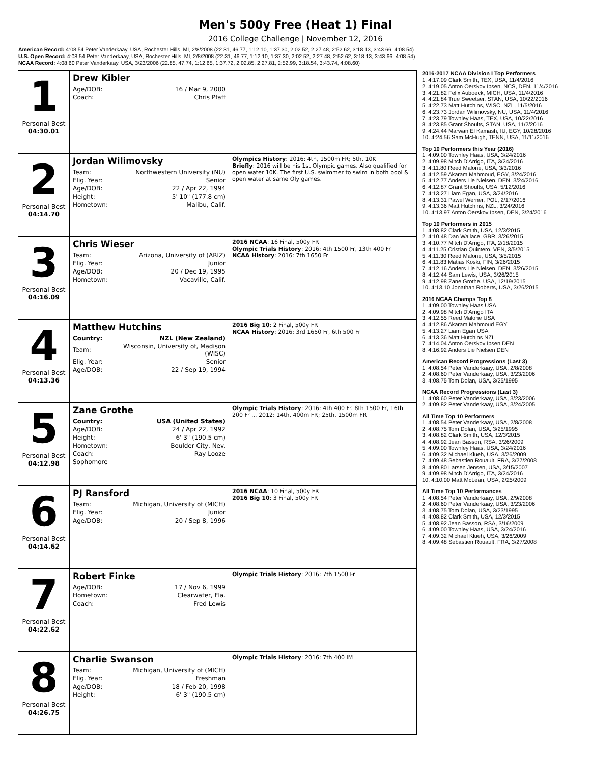Men's 500y Free (Heat 1) Final
2016 College Challenge | November 12, 2016
American Record: 4:08.54 Peter Vanderkaay, USA, Rochester Hills, MI, 2/8/2008 (22.31, 46.77, 1:12.10, 1:37.30, 2:02.52, 2:27.48, 2:52.62, 3:18.13, 3:43.66, 4:08.54)
U.S. Open Record: 4:08.54 Peter Vanderkaay, USA, Rochester Hills, MI, 2/8/2008 (22.31, 46.77, 1:12.10, 1:37.30, 2:02.52, 2:27.48, 2:52.62, 3:18.13, 3:43.66, 4:08.54)
NCAA Record: 4:08.60 Peter Vanderkaay, USA, 3/23/2006 (22.85, 47.74, 1:12.65, 1:37.72, 2:02.85, 2:27.81, 2:52.99, 3:18.54, 3:43.74, 4:08.60)
| 1 Personal Best 04:30.01 | Drew Kibler / Age/DOB: / 16 / Mar 9, 2000 / / Coach: / Chris Pfaff / | |
| 2 Personal Best 04:14.70 | Jordan Wilimovsky / Team: / Northwestern University (NU) / / Elig. Year: / Senior / / Age/DOB: / 22 / Apr 22, 1994 / / Height: / 5' 10" (177.8 cm) / / Hometown: / Malibu, Calif. / | Olympics History : 2016: 4th, 1500m FR; 5th, 10K Briefly : 2016 will be his 1st Olympic games. Also qualified for open water 10K. The first U.S. swimmer to swim in both pool & open water at same Oly games. |
| 3 Personal Best 04:16.09 | Chris Wieser / Team: / Arizona, University of (ARIZ) / / Elig. Year: / Junior / / Age/DOB: / 20 / Dec 19, 1995 / / Hometown: / Vacaville, Calif. / | 2016 NCAA : 16 Final, 500y FR Olympic Trials History : 2016: 4th 1500 Fr, 13th 400 Fr NCAA History : 2016: 7th 1650 Fr |
| 4 Personal Best 04:13.36 | Matthew Hutchins / Country: / NZL (New Zealand) / / Team: / Wisconsin, University of, Madison (WISC) / / Elig. Year: / Senior / / Age/DOB: / 22 / Sep 19, 1994 / | 2016 Big 10 : 2 Final, 500y FR NCAA History : 2016: 3rd 1650 Fr, 6th 500 Fr |
| 5 Personal Best 04:12.98 | Zane Grothe / Country: / USA (United States) / / Age/DOB: / 24 / Apr 22, 1992 / / Height: / 6' 3" (190.5 cm) / / Hometown: / Boulder City, Nev. / / Coach: / Ray Looze / / Sophomore / / | Olympic Trials History : 2016: 4th 400 Fr. 8th 1500 Fr, 16th 200 Fr ... 2012: 14th, 400m FR; 25th, 1500m FR |
| 6 Personal Best 04:14.62 | PJ Ransford / Team: / Michigan, University of (MICH) / / Elig. Year: / Junior / / Age/DOB: / 20 / Sep 8, 1996 / | 2016 NCAA : 10 Final, 500y FR 2016 Big 10 : 3 Final, 500y FR |
| 7 Personal Best 04:22.62 | Robert Finke / Age/DOB: / 17 / Nov 6, 1999 / / Hometown: / Clearwater, Fla. / / Coach: / Fred Lewis / | Olympic Trials History : 2016: 7th 1500 Fr |
| 8 Personal Best 04:26.75 | Charlie Swanson / Team: / Michigan, University of (MICH) / / Elig. Year: / Freshman / / Age/DOB: / 18 / Feb 20, 1998 / / Height: / 6' 3" (190.5 cm) / | Olympic Trials History : 2016: 7th 400 IM |
2016-2017 NCAA Division I Top Performers
1. 4:17.09 Clark Smith, TEX, USA, 11/4/2016
2. 4:19.05 Anton Oerskov Ipsen, NCS, DEN, 11/4/2016
3. 4:21.82 Felix Auboeck, MICH, USA, 11/4/2016
4. 4:21.84 True Sweetser, STAN, USA, 10/22/2016
5. 4:22.73 Matt Hutchins, WISC, NZL, 11/5/2016
6. 4:23.73 Jordan Wilimovsky, NU, USA, 11/4/2016
7. 4:23.79 Townley Haas, TEX, USA, 10/22/2016
8. 4:23.85 Grant Shoults, STAN, USA, 11/2/2016
9. 4:24.44 Marwan El Kamash, IU, EGY, 10/28/2016
10. 4:24.56 Sam McHugh, TENN, USA, 11/11/2016
Top 10 Performers this Year (2016)
1. 4:09.00 Townley Haas, USA, 3/24/2016
2. 4:09.98 Mitch D'Arrigo, ITA, 3/24/2016
3. 4:11.80 Reed Malone, USA, 3/3/2016
4. 4:12.59 Akaram Mahmoud, EGY, 3/24/2016
5. 4:12.77 Anders Lie Nielsen, DEN, 3/24/2016
6. 4:12.87 Grant Shoults, USA, 5/12/2016
7. 4:13.27 Liam Egan, USA, 3/24/2016
8. 4:13.31 Pawel Werner, POL, 2/17/2016
9. 4:13.36 Matt Hutchins, NZL, 3/24/2016
10. 4:13.97 Anton Oerskov Ipsen, DEN, 3/24/2016
Top 10 Performers in 2015
1. 4:08.82 Clark Smith, USA, 12/3/2015
2. 4:10.48 Dan Wallace, GBR, 3/26/2015
3. 4:10.77 Mitch D'Arrigo, ITA, 2/18/2015
4. 4:11.25 Cristian Quintero, VEN, 3/5/2015
5. 4:11.30 Reed Malone, USA, 3/5/2015
6. 4:11.83 Matias Koski, FIN, 3/26/2015
7. 4:12.16 Anders Lie Nielsen, DEN, 3/26/2015
8. 4:12.44 Sam Lewis, USA, 3/26/2015
9. 4:12.98 Zane Grothe, USA, 12/19/2015
10. 4:13.10 Jonathan Roberts, USA, 3/26/2015
2016 NCAA Champs Top 8
1. 4:09.00 Townley Haas USA
2. 4:09.98 Mitch D'Arrigo ITA
3. 4:12.55 Reed Malone USA
4. 4:12.86 Akaram Mahmoud EGY
5. 4:13.27 Liam Egan USA
6. 4:13.36 Matt Hutchins NZL
7. 4:14.04 Anton Oerskov Ipsen DEN
8. 4:16.92 Anders Lie Nielsen DEN
American Record Progressions (Last 3)
1. 4:08.54 Peter Vanderkaay, USA, 2/8/2008
2. 4:08.60 Peter Vanderkaay, USA, 3/23/2006
3. 4:08.75 Tom Dolan, USA, 3/25/1995
NCAA Record Progressions (Last 3)
1. 4:08.60 Peter Vanderkaay, USA, 3/23/2006
2. 4:09.82 Peter Vanderkaay, USA, 3/24/2005
All Time Top 10 Performers
1. 4:08.54 Peter Vanderkaay, USA, 2/8/2008
2. 4:08.75 Tom Dolan, USA, 3/25/1995
3. 4:08.82 Clark Smith, USA, 12/3/2015
4. 4:08.92 Jean Basson, RSA, 3/26/2009
5. 4:09.00 Townley Haas, USA, 3/24/2016
6. 4:09.32 Michael Klueh, USA, 3/26/2009
7. 4:09.48 Sebastien Rouault, FRA, 3/27/2008
8. 4:09.80 Larsen Jensen, USA, 3/15/2007
9. 4:09.98 Mitch D'Arrigo, ITA, 3/24/2016
10. 4:10.00 Matt McLean, USA, 2/25/2009
All Time Top 10 Performances
1. 4:08.54 Peter Vanderkaay, USA, 2/9/2008
2. 4:08.60 Peter Vanderkaay, USA, 3/23/2006
3. 4:08.75 Tom Dolan, USA, 3/23/1995
4. 4:08.82 Clark Smith, USA, 12/3/2015
5. 4:08.92 Jean Basson, RSA, 3/16/2009
6. 4:09.00 Townley Haas, USA, 3/24/2016
7. 4:09.32 Michael Klueh, USA, 3/26/2009
8. 4:09.48 Sebastien Rouault, FRA, 3/27/2008